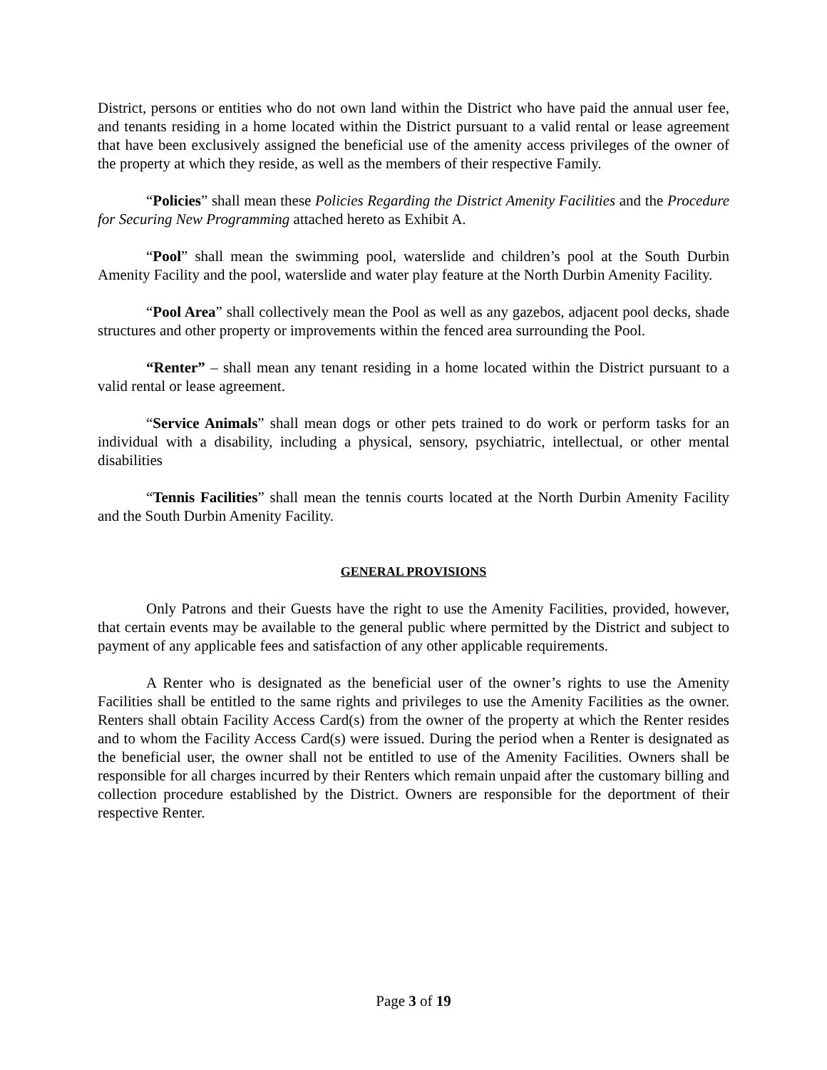District, persons or entities who do not own land within the District who have paid the annual user fee, and tenants residing in a home located within the District pursuant to a valid rental or lease agreement that have been exclusively assigned the beneficial use of the amenity access privileges of the owner of the property at which they reside, as well as the members of their respective Family.
“Policies” shall mean these Policies Regarding the District Amenity Facilities and the Procedure for Securing New Programming attached hereto as Exhibit A.
“Pool” shall mean the swimming pool, waterslide and children’s pool at the South Durbin Amenity Facility and the pool, waterslide and water play feature at the North Durbin Amenity Facility.
“Pool Area” shall collectively mean the Pool as well as any gazebos, adjacent pool decks, shade structures and other property or improvements within the fenced area surrounding the Pool.
“Renter” – shall mean any tenant residing in a home located within the District pursuant to a valid rental or lease agreement.
“Service Animals” shall mean dogs or other pets trained to do work or perform tasks for an individual with a disability, including a physical, sensory, psychiatric, intellectual, or other mental disabilities
“Tennis Facilities” shall mean the tennis courts located at the North Durbin Amenity Facility and the South Durbin Amenity Facility.
GENERAL PROVISIONS
Only Patrons and their Guests have the right to use the Amenity Facilities, provided, however, that certain events may be available to the general public where permitted by the District and subject to payment of any applicable fees and satisfaction of any other applicable requirements.
A Renter who is designated as the beneficial user of the owner’s rights to use the Amenity Facilities shall be entitled to the same rights and privileges to use the Amenity Facilities as the owner. Renters shall obtain Facility Access Card(s) from the owner of the property at which the Renter resides and to whom the Facility Access Card(s) were issued. During the period when a Renter is designated as the beneficial user, the owner shall not be entitled to use of the Amenity Facilities. Owners shall be responsible for all charges incurred by their Renters which remain unpaid after the customary billing and collection procedure established by the District. Owners are responsible for the deportment of their respective Renter.
Page 3 of 19